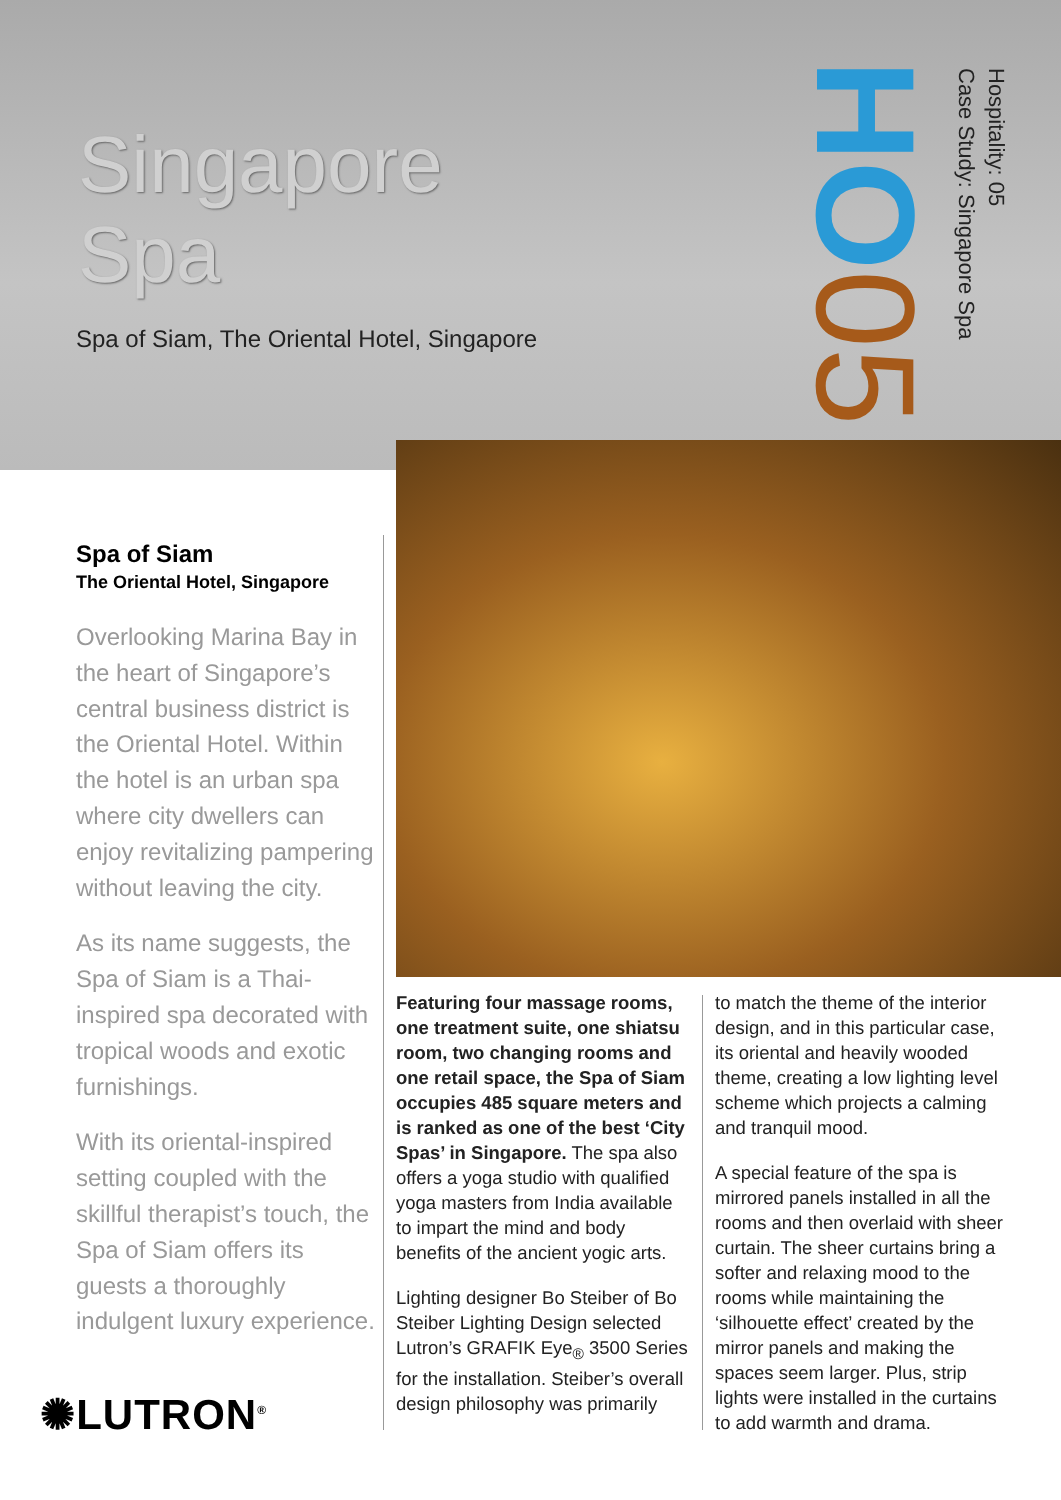Singapore
Spa
Spa of Siam, The Oriental Hotel, Singapore
HO05
Hospitality: 05
Case Study: Singapore Spa
Spa of Siam
The Oriental Hotel, Singapore
Overlooking Marina Bay in the heart of Singapore’s central business district is the Oriental Hotel. Within the hotel is an urban spa where city dwellers can enjoy revitalizing pampering without leaving the city.
As its name suggests, the Spa of Siam is a Thai-inspired spa decorated with tropical woods and exotic furnishings.
With its oriental-inspired setting coupled with the skillful therapist’s touch, the Spa of Siam offers its guests a thoroughly indulgent luxury experience.
Featuring four massage rooms, one treatment suite, one shiatsu room, two changing rooms and one retail space, the Spa of Siam occupies 485 square meters and is ranked as one of the best ‘City Spas’ in Singapore. The spa also offers a yoga studio with qualified yoga masters from India available to impart the mind and body benefits of the ancient yogic arts.
Lighting designer Bo Steiber of Bo Steiber Lighting Design selected Lutron’s GRAFIK Eye<sub>®</sub> 3500 Series for the installation. Steiber’s overall design philosophy was primarily
to match the theme of the interior design, and in this particular case, its oriental and heavily wooded theme, creating a low lighting level scheme which projects a calming and tranquil mood.
A special feature of the spa is mirrored panels installed in all the rooms and then overlaid with sheer curtain. The sheer curtains bring a softer and relaxing mood to the rooms while maintaining the ‘silhouette effect’ created by the mirror panels and making the spaces seem larger. Plus, strip lights were installed in the curtains to add warmth and drama.
✺LUTRON<sup>®</sup>